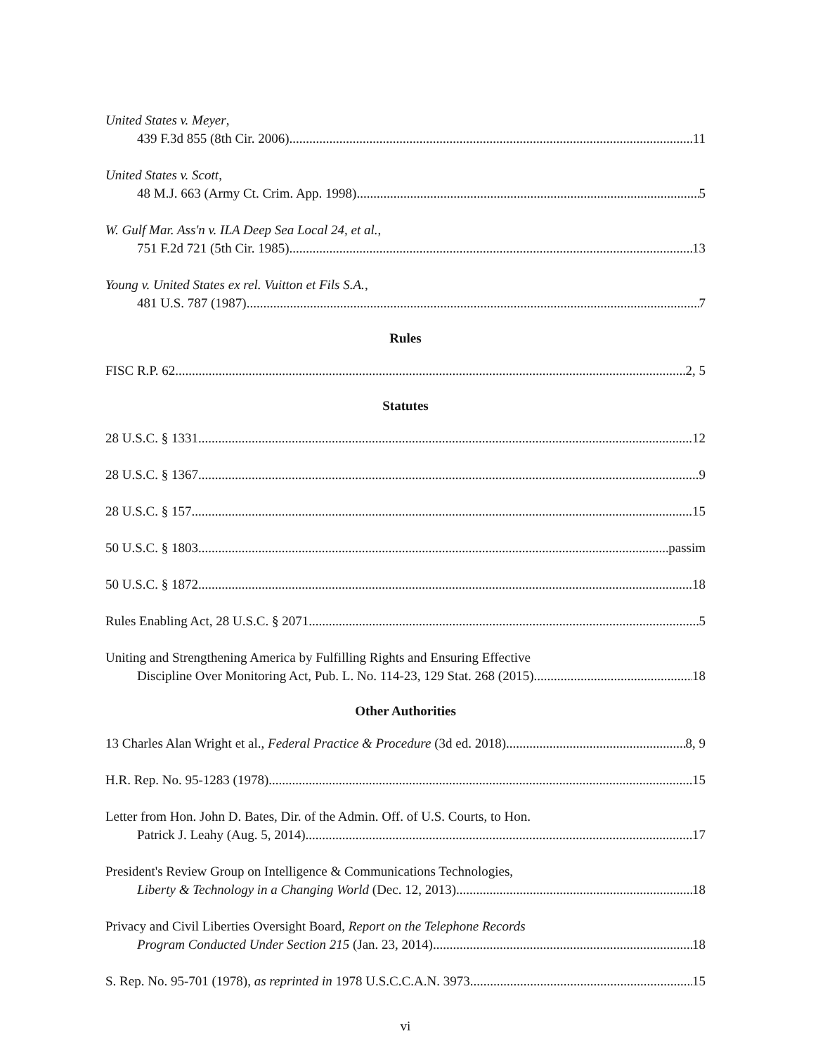United States v. Meyer,
439 F.3d 855 (8th Cir. 2006) 11
United States v. Scott,
48 M.J. 663 (Army Ct. Crim. App. 1998) 5
W. Gulf Mar. Ass'n v. ILA Deep Sea Local 24, et al.,
751 F.2d 721 (5th Cir. 1985) 13
Young v. United States ex rel. Vuitton et Fils S.A.,
481 U.S. 787 (1987) 7
Rules
FISC R.P. 62 2, 5
Statutes
28 U.S.C. § 1331 12
28 U.S.C. § 1367 9
28 U.S.C. § 157 15
50 U.S.C. § 1803 passim
50 U.S.C. § 1872 18
Rules Enabling Act, 28 U.S.C. § 2071 5
Uniting and Strengthening America by Fulfilling Rights and Ensuring Effective
Discipline Over Monitoring Act, Pub. L. No. 114-23, 129 Stat. 268 (2015) 18
Other Authorities
13 Charles Alan Wright et al., Federal Practice & Procedure (3d ed. 2018) 8, 9
H.R. Rep. No. 95-1283 (1978) 15
Letter from Hon. John D. Bates, Dir. of the Admin. Off. of U.S. Courts, to Hon.
Patrick J. Leahy (Aug. 5, 2014) 17
President's Review Group on Intelligence & Communications Technologies,
Liberty & Technology in a Changing World (Dec. 12, 2013) 18
Privacy and Civil Liberties Oversight Board, Report on the Telephone Records
Program Conducted Under Section 215 (Jan. 23, 2014) 18
S. Rep. No. 95-701 (1978), as reprinted in 1978 U.S.C.C.A.N. 3973 15
vi